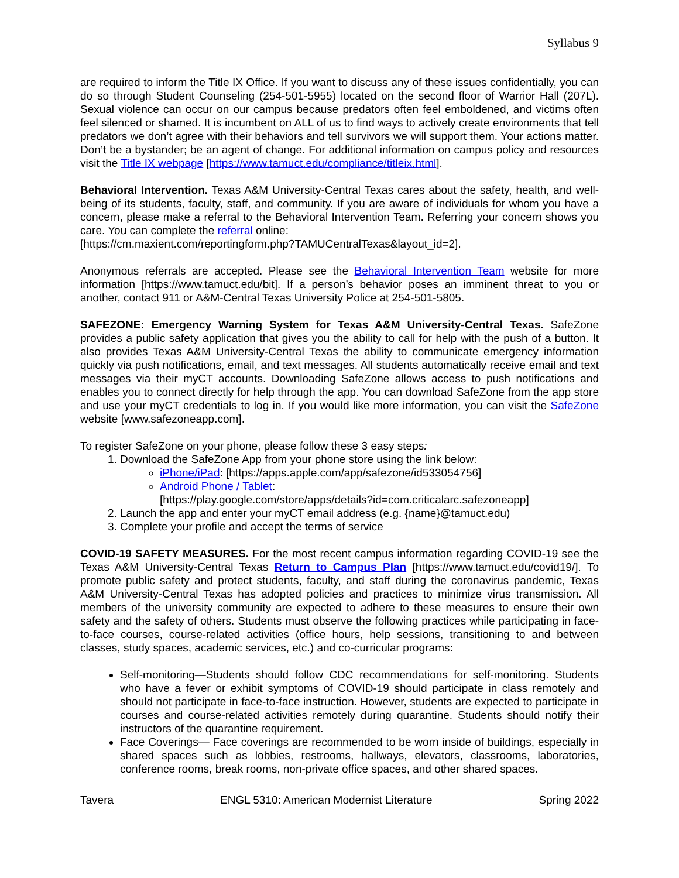Syllabus 9
are required to inform the Title IX Office. If you want to discuss any of these issues confidentially, you can do so through Student Counseling (254-501-5955) located on the second floor of Warrior Hall (207L). Sexual violence can occur on our campus because predators often feel emboldened, and victims often feel silenced or shamed. It is incumbent on ALL of us to find ways to actively create environments that tell predators we don’t agree with their behaviors and tell survivors we will support them. Your actions matter. Don’t be a bystander; be an agent of change. For additional information on campus policy and resources visit the Title IX webpage [https://www.tamuct.edu/compliance/titleix.html].
Behavioral Intervention. Texas A&M University-Central Texas cares about the safety, health, and well-being of its students, faculty, staff, and community. If you are aware of individuals for whom you have a concern, please make a referral to the Behavioral Intervention Team. Referring your concern shows you care. You can complete the referral online:
[https://cm.maxient.com/reportingform.php?TAMUCentralTexas&layout_id=2].
Anonymous referrals are accepted. Please see the Behavioral Intervention Team website for more information [https://www.tamuct.edu/bit]. If a person’s behavior poses an imminent threat to you or another, contact 911 or A&M-Central Texas University Police at 254-501-5805.
SAFEZONE: Emergency Warning System for Texas A&M University-Central Texas. SafeZone provides a public safety application that gives you the ability to call for help with the push of a button. It also provides Texas A&M University-Central Texas the ability to communicate emergency information quickly via push notifications, email, and text messages. All students automatically receive email and text messages via their myCT accounts. Downloading SafeZone allows access to push notifications and enables you to connect directly for help through the app. You can download SafeZone from the app store and use your myCT credentials to log in. If you would like more information, you can visit the SafeZone website [www.safezoneapp.com].
To register SafeZone on your phone, please follow these 3 easy steps:
1. Download the SafeZone App from your phone store using the link below:
iPhone/iPad: [https://apps.apple.com/app/safezone/id533054756]
Android Phone / Tablet:
[https://play.google.com/store/apps/details?id=com.criticalarc.safezoneapp]
2. Launch the app and enter your myCT email address (e.g. {name}@tamuct.edu)
3. Complete your profile and accept the terms of service
COVID-19 SAFETY MEASURES. For the most recent campus information regarding COVID-19 see the Texas A&M University-Central Texas Return to Campus Plan [https://www.tamuct.edu/covid19/]. To promote public safety and protect students, faculty, and staff during the coronavirus pandemic, Texas A&M University-Central Texas has adopted policies and practices to minimize virus transmission. All members of the university community are expected to adhere to these measures to ensure their own safety and the safety of others. Students must observe the following practices while participating in face-to-face courses, course-related activities (office hours, help sessions, transitioning to and between classes, study spaces, academic services, etc.) and co-curricular programs:
Self-monitoring—Students should follow CDC recommendations for self-monitoring. Students who have a fever or exhibit symptoms of COVID-19 should participate in class remotely and should not participate in face-to-face instruction. However, students are expected to participate in courses and course-related activities remotely during quarantine. Students should notify their instructors of the quarantine requirement.
Face Coverings— Face coverings are recommended to be worn inside of buildings, especially in shared spaces such as lobbies, restrooms, hallways, elevators, classrooms, laboratories, conference rooms, break rooms, non-private office spaces, and other shared spaces.
Tavera ENGL 5310: American Modernist Literature Spring 2022